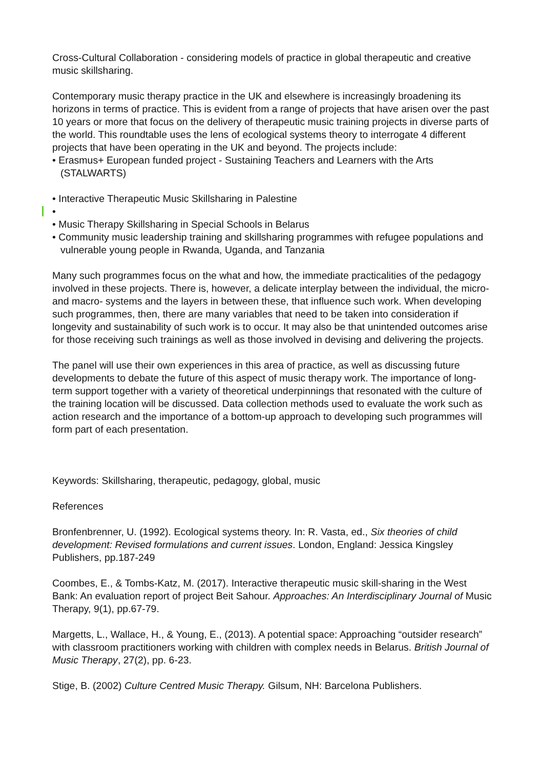Cross-Cultural Collaboration - considering models of practice in global therapeutic and creative music skillsharing.
Contemporary music therapy practice in the UK and elsewhere is increasingly broadening its horizons in terms of practice. This is evident from a range of projects that have arisen over the past 10 years or more that focus on the delivery of therapeutic music training projects in diverse parts of the world. This roundtable uses the lens of ecological systems theory to interrogate 4 different projects that have been operating in the UK and beyond. The projects include:
• Erasmus+ European funded project - Sustaining Teachers and Learners with the Arts (STALWARTS)
• Interactive Therapeutic Music Skillsharing in Palestine
•
• Music Therapy Skillsharing in Special Schools in Belarus
• Community music leadership training and skillsharing programmes with refugee populations and vulnerable young people in Rwanda, Uganda, and Tanzania
Many such programmes focus on the what and how, the immediate practicalities of the pedagogy involved in these projects. There is, however, a delicate interplay between the individual, the micro- and macro- systems and the layers in between these, that influence such work. When developing such programmes, then, there are many variables that need to be taken into consideration if longevity and sustainability of such work is to occur. It may also be that unintended outcomes arise for those receiving such trainings as well as those involved in devising and delivering the projects.
The panel will use their own experiences in this area of practice, as well as discussing future developments to debate the future of this aspect of music therapy work. The importance of long-term support together with a variety of theoretical underpinnings that resonated with the culture of the training location will be discussed. Data collection methods used to evaluate the work such as action research and the importance of a bottom-up approach to developing such programmes will form part of each presentation.
Keywords: Skillsharing, therapeutic, pedagogy, global, music
References
Bronfenbrenner, U. (1992). Ecological systems theory. In: R. Vasta, ed., Six theories of child development: Revised formulations and current issues. London, England: Jessica Kingsley Publishers, pp.187-249
Coombes, E., & Tombs-Katz, M. (2017). Interactive therapeutic music skill-sharing in the West Bank: An evaluation report of project Beit Sahour. Approaches: An Interdisciplinary Journal of Music Therapy, 9(1), pp.67-79.
Margetts, L., Wallace, H., & Young, E., (2013). A potential space: Approaching “outsider research” with classroom practitioners working with children with complex needs in Belarus. British Journal of Music Therapy, 27(2), pp. 6-23.
Stige, B. (2002) Culture Centred Music Therapy. Gilsum, NH: Barcelona Publishers.